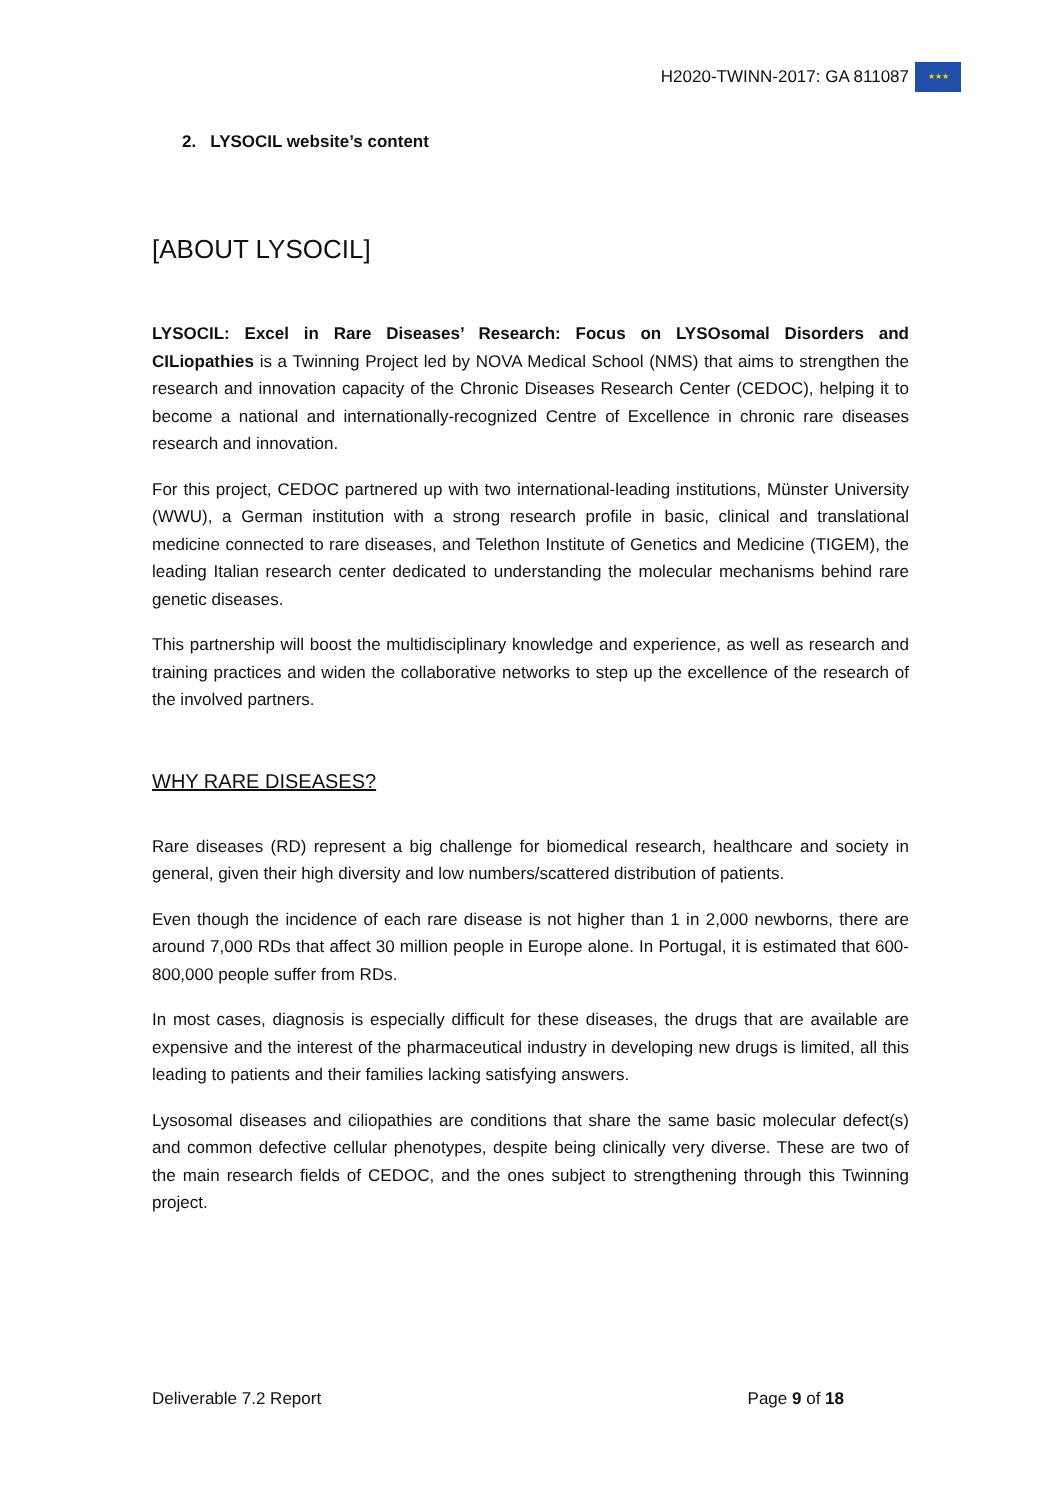H2020-TWINN-2017: GA 811087
★★★
2. LYSOCIL website’s content
[ABOUT LYSOCIL]
LYSOCIL: Excel in Rare Diseases’ Research: Focus on LYSOsomal Disorders and CILiopathies is a Twinning Project led by NOVA Medical School (NMS) that aims to strengthen the research and innovation capacity of the Chronic Diseases Research Center (CEDOC), helping it to become a national and internationally-recognized Centre of Excellence in chronic rare diseases research and innovation.
For this project, CEDOC partnered up with two international-leading institutions, Münster University (WWU), a German institution with a strong research profile in basic, clinical and translational medicine connected to rare diseases, and Telethon Institute of Genetics and Medicine (TIGEM), the leading Italian research center dedicated to understanding the molecular mechanisms behind rare genetic diseases.
This partnership will boost the multidisciplinary knowledge and experience, as well as research and training practices and widen the collaborative networks to step up the excellence of the research of the involved partners.
WHY RARE DISEASES?
Rare diseases (RD) represent a big challenge for biomedical research, healthcare and society in general, given their high diversity and low numbers/scattered distribution of patients.
Even though the incidence of each rare disease is not higher than 1 in 2,000 newborns, there are around 7,000 RDs that affect 30 million people in Europe alone. In Portugal, it is estimated that 600-800,000 people suffer from RDs.
In most cases, diagnosis is especially difficult for these diseases, the drugs that are available are expensive and the interest of the pharmaceutical industry in developing new drugs is limited, all this leading to patients and their families lacking satisfying answers.
Lysosomal diseases and ciliopathies are conditions that share the same basic molecular defect(s) and common defective cellular phenotypes, despite being clinically very diverse. These are two of the main research fields of CEDOC, and the ones subject to strengthening through this Twinning project.
Deliverable 7.2 Report Page 9 of 18